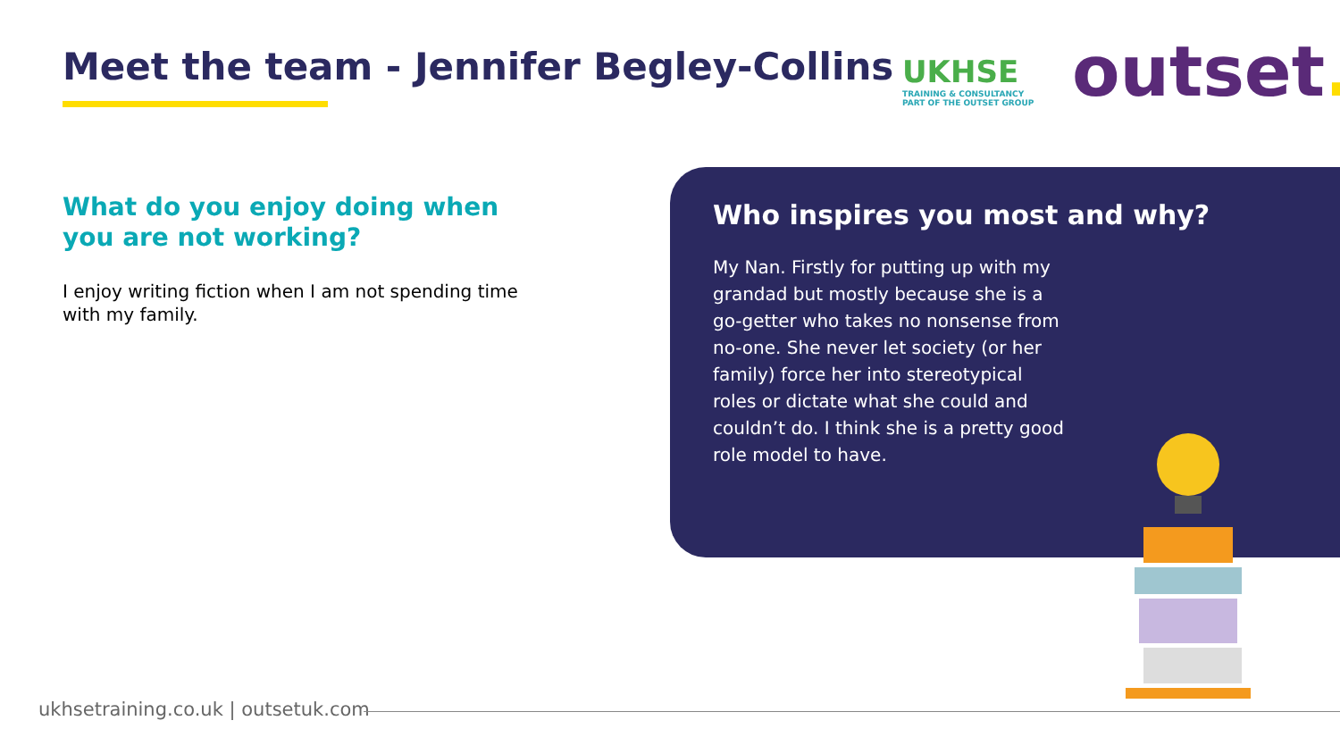Meet the team - Jennifer Begley-Collins
UKHSE
TRAINING & CONSULTANCY
PART OF THE OUTSET GROUP
outset.
What do you enjoy doing when you are not working?
I enjoy writing fiction when I am not spending time with my family.
Who inspires you most and why?
My Nan. Firstly for putting up with my grandad but mostly because she is a go-getter who takes no nonsense from no-one. She never let society (or her family) force her into stereotypical roles or dictate what she could and couldn’t do. I think she is a pretty good role model to have.
ukhsetraining.co.uk | outsetuk.com